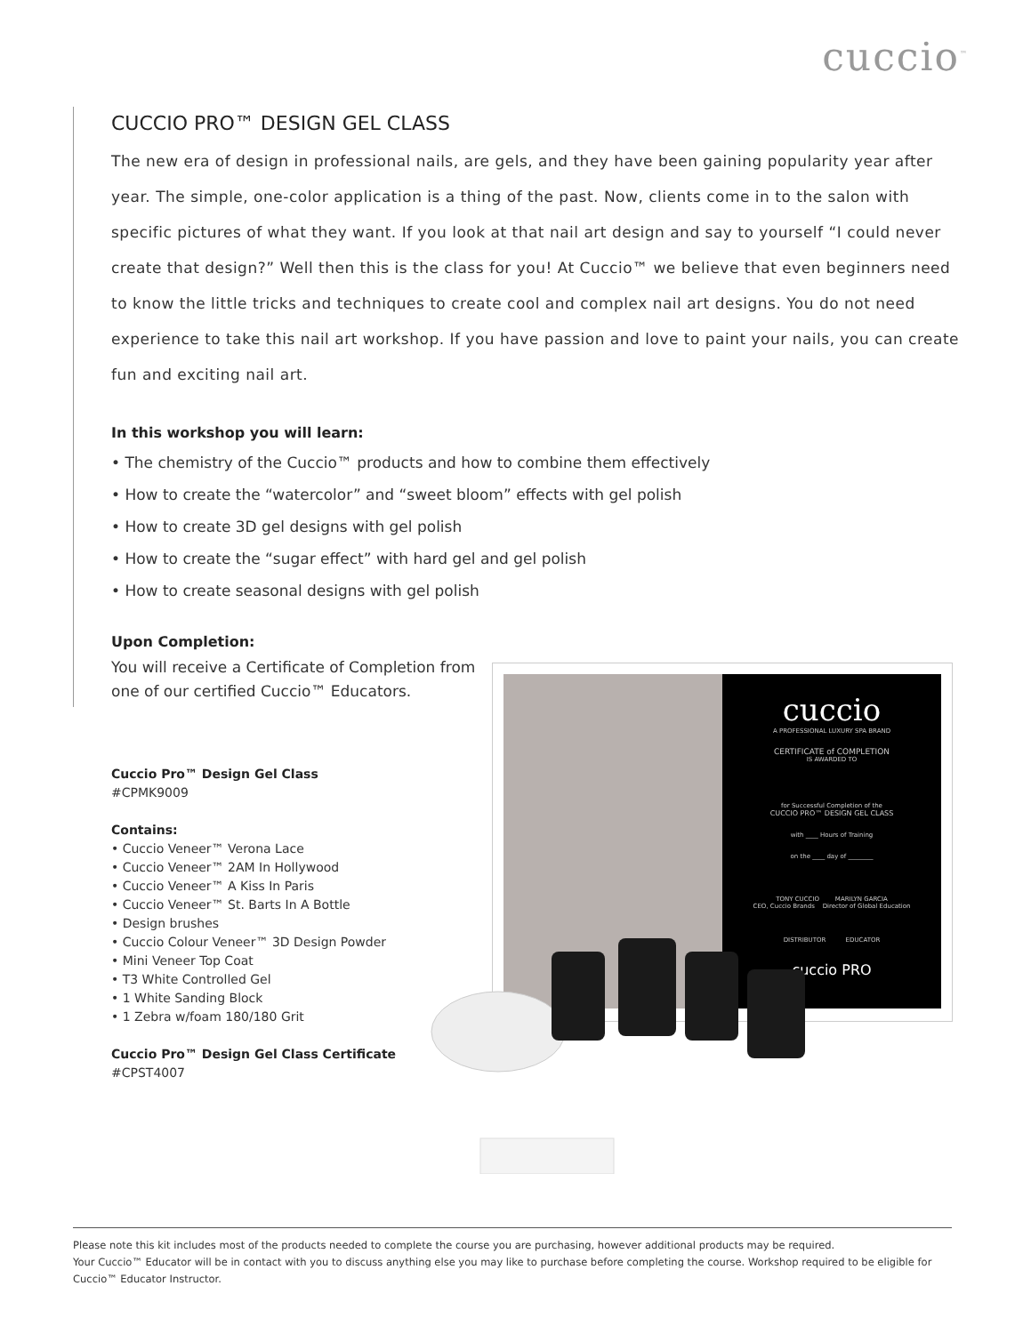cuccio<sup>™</sup>
CUCCIO PRO™ DESIGN GEL CLASS
The new era of design in professional nails, are gels, and they have been gaining popularity year after year. The simple, one-color application is a thing of the past. Now, clients come in to the salon with specific pictures of what they want. If you look at that nail art design and say to yourself “I could never create that design?” Well then this is the class for you! At Cuccio™ we believe that even beginners need to know the little tricks and techniques to create cool and complex nail art designs. You do not need experience to take this nail art workshop. If you have passion and love to paint your nails, you can create fun and exciting nail art.
In this workshop you will learn:
• The chemistry of the Cuccio™ products and how to combine them effectively
• How to create the “watercolor” and “sweet bloom” effects with gel polish
• How to create 3D gel designs with gel polish
• How to create the “sugar effect” with hard gel and gel polish
• How to create seasonal designs with gel polish
Upon Completion:
You will receive a Certificate of Completion from one of our certified Cuccio™ Educators.
Cuccio Pro™ Design Gel Class
#CPMK9009
Contains:
• Cuccio Veneer™ Verona Lace
• Cuccio Veneer™ 2AM In Hollywood
• Cuccio Veneer™ A Kiss In Paris
• Cuccio Veneer™ St. Barts In A Bottle
• Design brushes
• Cuccio Colour Veneer™ 3D Design Powder
• Mini Veneer Top Coat
• T3 White Controlled Gel
• 1 White Sanding Block
• 1 Zebra w/foam 180/180 Grit
Cuccio Pro™ Design Gel Class Certificate
#CPST4007
cuccio
A PROFESSIONAL LUXURY SPA BRAND
CERTIFICATE of COMPLETION
IS AWARDED TO
for Successful Completion of the
CUCCIO PRO™ DESIGN GEL CLASS
with ____ Hours of Training
on the ____ day of ________
TONY CUCCIO MARILYN GARCIA
CEO, Cuccio Brands Director of Global Education
DISTRIBUTOR EDUCATOR
cuccio PRO
Please note this kit includes most of the products needed to complete the course you are purchasing, however additional products may be required.
Your Cuccio™ Educator will be in contact with you to discuss anything else you may like to purchase before completing the course. Workshop required to be eligible for Cuccio™ Educator Instructor.